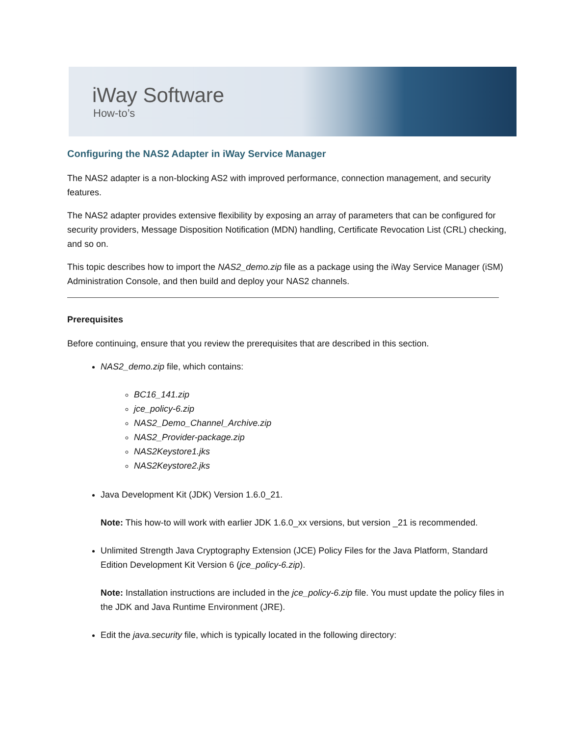iWay Software
How-to’s
Configuring the NAS2 Adapter in iWay Service Manager
The NAS2 adapter is a non-blocking AS2 with improved performance, connection management, and security features.
The NAS2 adapter provides extensive flexibility by exposing an array of parameters that can be configured for security providers, Message Disposition Notification (MDN) handling, Certificate Revocation List (CRL) checking, and so on.
This topic describes how to import the NAS2_demo.zip file as a package using the iWay Service Manager (iSM) Administration Console, and then build and deploy your NAS2 channels.
Prerequisites
Before continuing, ensure that you review the prerequisites that are described in this section.
NAS2_demo.zip file, which contains:
BC16_141.zip
jce_policy-6.zip
NAS2_Demo_Channel_Archive.zip
NAS2_Provider-package.zip
NAS2Keystore1.jks
NAS2Keystore2.jks
Java Development Kit (JDK) Version 1.6.0_21.
Note: This how-to will work with earlier JDK 1.6.0_xx versions, but version _21 is recommended.
Unlimited Strength Java Cryptography Extension (JCE) Policy Files for the Java Platform, Standard Edition Development Kit Version 6 (jce_policy-6.zip).
Note: Installation instructions are included in the jce_policy-6.zip file. You must update the policy files in the JDK and Java Runtime Environment (JRE).
Edit the java.security file, which is typically located in the following directory: